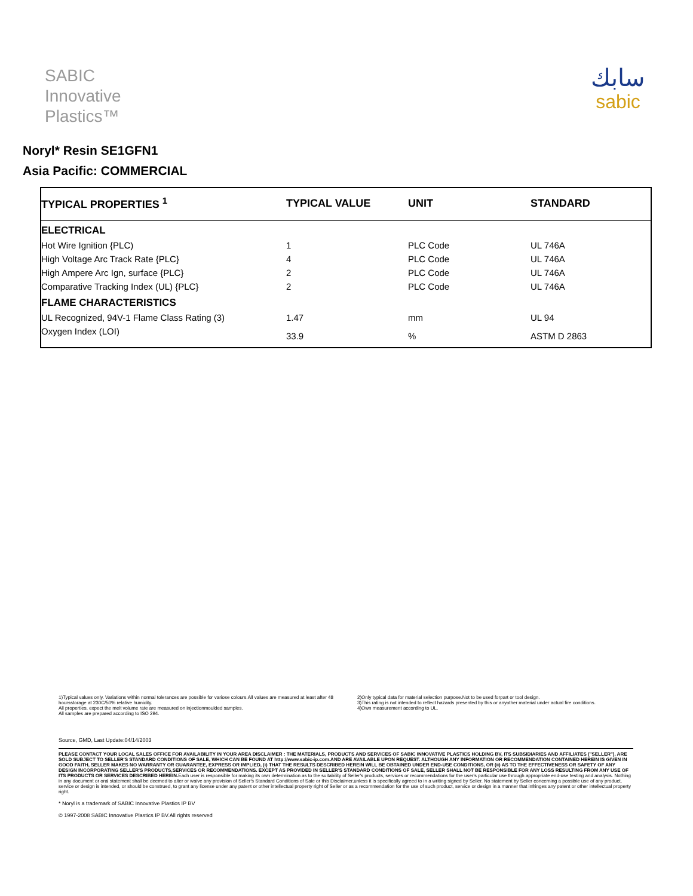SABIC
Innovative
Plastics™
سابك
sabic
Noryl* Resin SE1GFN1
Asia Pacific: COMMERCIAL
| TYPICAL PROPERTIES <sup>1</sup> | TYPICAL VALUE | UNIT | STANDARD |
| --- | --- | --- | --- |
| ELECTRICAL | | | |
| Hot Wire Ignition {PLC) | 1 | PLC Code | UL 746A |
| High Voltage Arc Track Rate {PLC} | 4 | PLC Code | UL 746A |
| High Ampere Arc Ign, surface {PLC} | 2 | PLC Code | UL 746A |
| Comparative Tracking Index (UL) {PLC} | 2 | PLC Code | UL 746A |
| FLAME CHARACTERISTICS | | | |
| UL Recognized, 94V-1 Flame Class Rating (3) | 1.47 | mm | UL 94 |
| Oxygen Index (LOI) | 33.9 | % | ASTM D 2863 |
1)Typical values only. Variations within normal tolerances are possible for variose colours.All values are measured at least after 48 hoursstorage at 230C/50% relative humidity.
All properties, expect the melt volume rate are measured on injectionmoulded samples.
All samples are prepared according to ISO 294.
2)Only typical data for material selection purpose.Not to be used forpart or tool design.
3)This rating is not intended to reflect hazards presented by this or anyother material under actual fire conditions.
4)Own measurement according to UL.
Source, GMD, Last Update:04/14/2003
PLEASE CONTACT YOUR LOCAL SALES OFFICE FOR AVAILABILITY IN YOUR AREA DISCLAIMER : THE MATERIALS, PRODUCTS AND SERVICES OF SABIC INNOVATIVE PLASTICS HOLDING BV, ITS SUBSIDIARIES AND AFFILIATES ("SELLER"), ARE SOLD SUBJECT TO SELLER'S STANDARD CONDITIONS OF SALE, WHICH CAN BE FOUND AT http://www.sabic-ip.com.AND ARE AVAILABLE UPON REQUEST. ALTHOUGH ANY INFORMATION OR RECOMMENDATION CONTAINED HEREIN IS GIVEN IN GOOD FAITH, SELLER MAKES NO WARRANTY OR GUARANTEE, EXPRESS OR IMPLIED, (i) THAT THE RESULTS DESCRIBED HEREIN WILL BE OBTAINED UNDER END-USE CONDITIONS, OR (ii) AS TO THE EFFECTIVENESS OR SAFETY OF ANY DESIGN INCORPORATING SELLER'S PRODUCTS,SERVICES OR RECOMMENDATIONS. EXCEPT AS PROVIDED IN SELLER'S STANDARD CONDITIONS OF SALE, SELLER SHALL NOT BE RESPONSIBLE FOR ANY LOSS RESULTING FROM ANY USE OF ITS PRODUCTS OR SERVICES DESCRIBED HEREIN. Each user is responsible for making its own determination as to the suitability of Seller's products, services or recommendations for the user's particular use through appropriate end-use testing and analysis. Nothing in any document or oral statement shall be deemed to alter or waive any provision of Seller's Standard Conditions of Sale or this Disclaimer,unless it is specifically agreed to in a writing signed by Seller. No statement by Seller concerning a possible use of any product, service or design is intended, or should be construed, to grant any license under any patent or other intellectual property right of Seller or as a recommendation for the use of such product, service or design in a manner that infringes any patent or other intellectual property right.
* Noryl is a trademark of SABIC Innovative Plastics IP BV
© 1997-2008 SABIC Innovative Plastics IP BV.All rights reserved